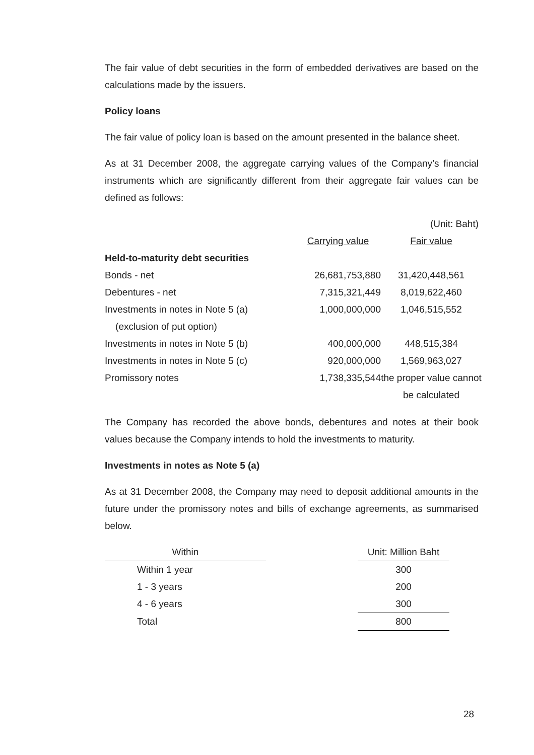The fair value of debt securities in the form of embedded derivatives are based on the calculations made by the issuers.
Policy loans
The fair value of policy loan is based on the amount presented in the balance sheet.
As at 31 December 2008, the aggregate carrying values of the Company’s financial instruments which are significantly different from their aggregate fair values can be defined as follows:
(Unit: Baht)
| | Carrying value | Fair value |
| --- | --- | --- |
| Held-to-maturity debt securities | | |
| Bonds - net | 26,681,753,880 | 31,420,448,561 |
| Debentures - net | 7,315,321,449 | 8,019,622,460 |
| Investments in notes in Note 5 (a) | 1,000,000,000 | 1,046,515,552 |
| (exclusion of put option) | | |
| Investments in notes in Note 5 (b) | 400,000,000 | 448,515,384 |
| Investments in notes in Note 5 (c) | 920,000,000 | 1,569,963,027 |
| Promissory notes | 1,738,335,544 | the proper value cannot |
| | | be calculated |
The Company has recorded the above bonds, debentures and notes at their book values because the Company intends to hold the investments to maturity.
Investments in notes as Note 5 (a)
As at 31 December 2008, the Company may need to deposit additional amounts in the future under the promissory notes and bills of exchange agreements, as summarised below.
| Within | | Unit: Million Baht |
| --- | --- | --- |
| Within 1 year | | 300 |
| 1 - 3 years | | 200 |
| 4 - 6 years | | 300 |
| Total | | 800 |
28